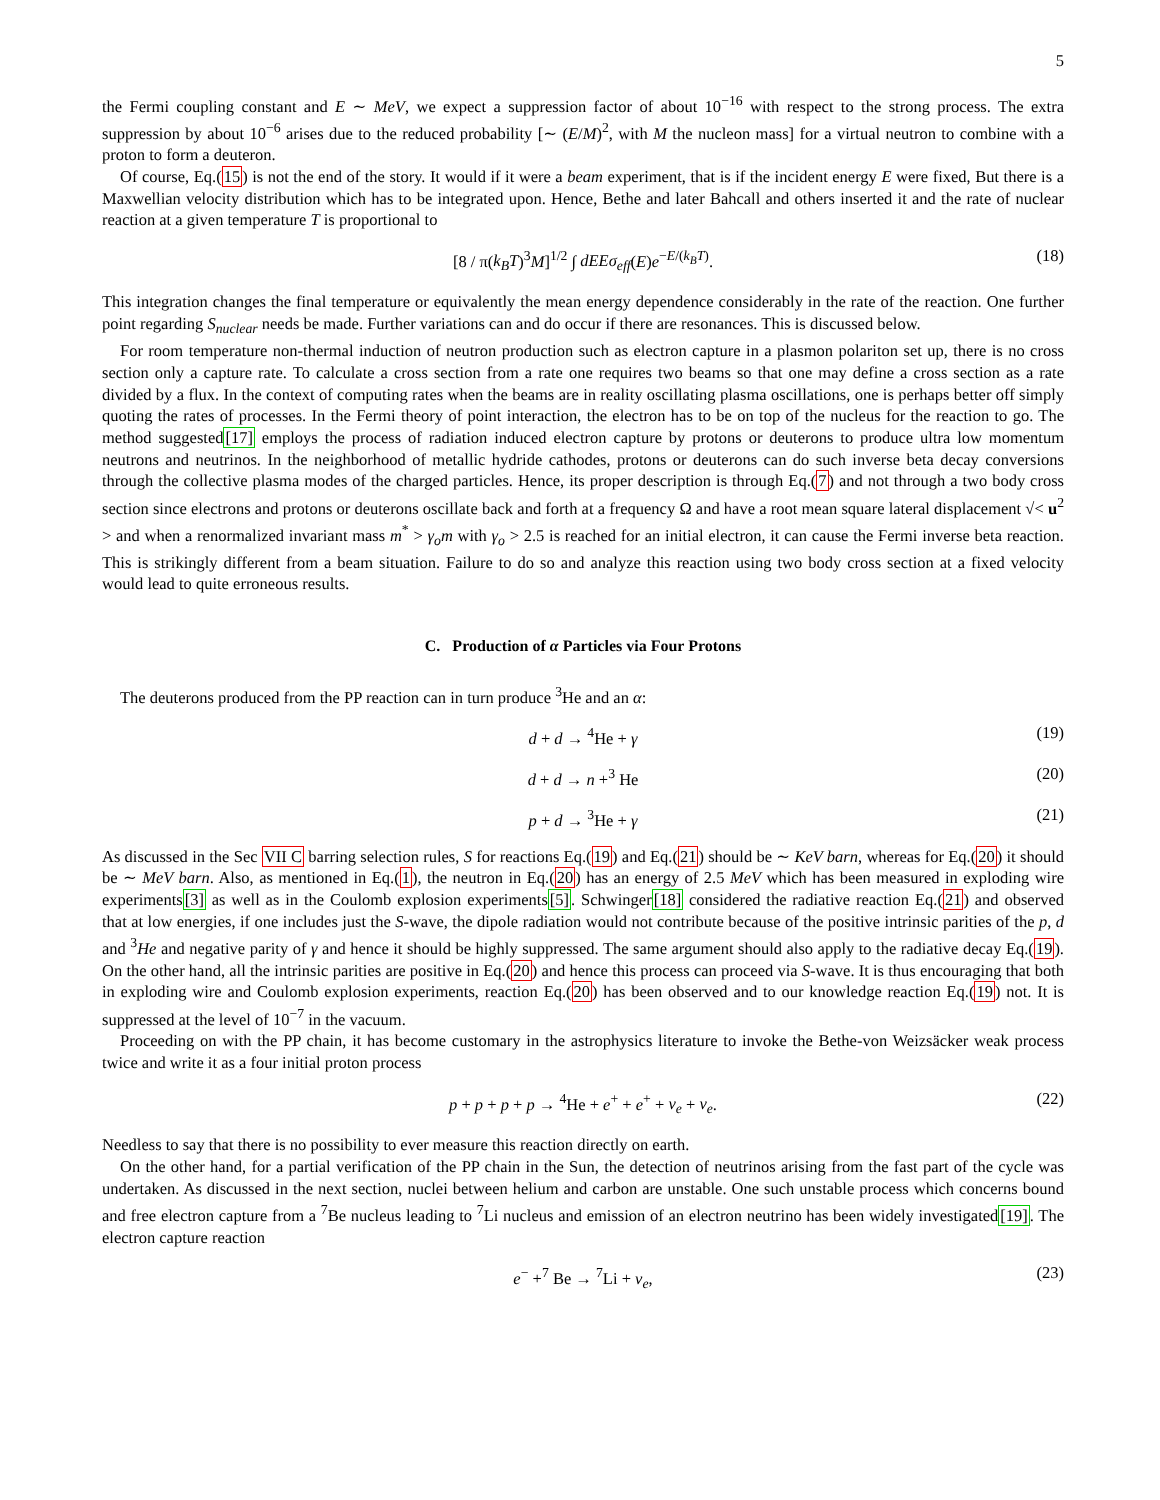5
the Fermi coupling constant and E ∼ MeV, we expect a suppression factor of about 10<sup>−16</sup> with respect to the strong process. The extra suppression by about 10<sup>−6</sup> arises due to the reduced probability [∼ (E/M)<sup>2</sup>, with M the nucleon mass] for a virtual neutron to combine with a proton to form a deuteron.
Of course, Eq.(15) is not the end of the story. It would if it were a beam experiment, that is if the incident energy E were fixed, But there is a Maxwellian velocity distribution which has to be integrated upon. Hence, Bethe and later Bahcall and others inserted it and the rate of nuclear reaction at a given temperature T is proportional to
[8 / π(k<sub>B</sub>T)<sup>3</sup>M]<sup>1/2</sup> ∫ dEEσ<sub>eff</sub>(E)e<sup>−E/(k<sub>B</sub>T)</sup>. (18)
This integration changes the final temperature or equivalently the mean energy dependence considerably in the rate of the reaction. One further point regarding S<sub>nuclear</sub> needs be made. Further variations can and do occur if there are resonances. This is discussed below.
For room temperature non-thermal induction of neutron production such as electron capture in a plasmon polariton set up, there is no cross section only a capture rate. To calculate a cross section from a rate one requires two beams so that one may define a cross section as a rate divided by a flux. In the context of computing rates when the beams are in reality oscillating plasma oscillations, one is perhaps better off simply quoting the rates of processes. In the Fermi theory of point interaction, the electron has to be on top of the nucleus for the reaction to go. The method suggested[17] employs the process of radiation induced electron capture by protons or deuterons to produce ultra low momentum neutrons and neutrinos. In the neighborhood of metallic hydride cathodes, protons or deuterons can do such inverse beta decay conversions through the collective plasma modes of the charged particles. Hence, its proper description is through Eq.(7) and not through a two body cross section since electrons and protons or deuterons oscillate back and forth at a frequency Ω and have a root mean square lateral displacement √< u<sup>2</sup> > and when a renormalized invariant mass m<sup>*</sup> > γ<sub>o</sub>m with γ<sub>o</sub> > 2.5 is reached for an initial electron, it can cause the Fermi inverse beta reaction. This is strikingly different from a beam situation. Failure to do so and analyze this reaction using two body cross section at a fixed velocity would lead to quite erroneous results.
C. Production of α Particles via Four Protons
The deuterons produced from the PP reaction can in turn produce <sup>3</sup>He and an α:
d + d → <sup>4</sup>He + γ (19)
d + d → n +<sup>3</sup> He (20)
p + d → <sup>3</sup>He + γ (21)
As discussed in the Sec VII C barring selection rules, S for reactions Eq.(19) and Eq.(21) should be ∼ KeV barn, whereas for Eq.(20) it should be ∼ MeV barn. Also, as mentioned in Eq.(1), the neutron in Eq.(20) has an energy of 2.5 MeV which has been measured in exploding wire experiments[3] as well as in the Coulomb explosion experiments[5]. Schwinger[18] considered the radiative reaction Eq.(21) and observed that at low energies, if one includes just the S-wave, the dipole radiation would not contribute because of the positive intrinsic parities of the p, d and <sup>3</sup>He and negative parity of γ and hence it should be highly suppressed. The same argument should also apply to the radiative decay Eq.(19). On the other hand, all the intrinsic parities are positive in Eq.(20) and hence this process can proceed via S-wave. It is thus encouraging that both in exploding wire and Coulomb explosion experiments, reaction Eq.(20) has been observed and to our knowledge reaction Eq.(19) not. It is suppressed at the level of 10<sup>−7</sup> in the vacuum.
Proceeding on with the PP chain, it has become customary in the astrophysics literature to invoke the Bethe-von Weizsäcker weak process twice and write it as a four initial proton process
p + p + p + p → <sup>4</sup>He + e<sup>+</sup> + e<sup>+</sup> + ν<sub>e</sub> + ν<sub>e</sub>. (22)
Needless to say that there is no possibility to ever measure this reaction directly on earth.
On the other hand, for a partial verification of the PP chain in the Sun, the detection of neutrinos arising from the fast part of the cycle was undertaken. As discussed in the next section, nuclei between helium and carbon are unstable. One such unstable process which concerns bound and free electron capture from a <sup>7</sup>Be nucleus leading to <sup>7</sup>Li nucleus and emission of an electron neutrino has been widely investigated[19]. The electron capture reaction
e<sup>−</sup> +<sup>7</sup> Be → <sup>7</sup>Li + ν<sub>e</sub>, (23)